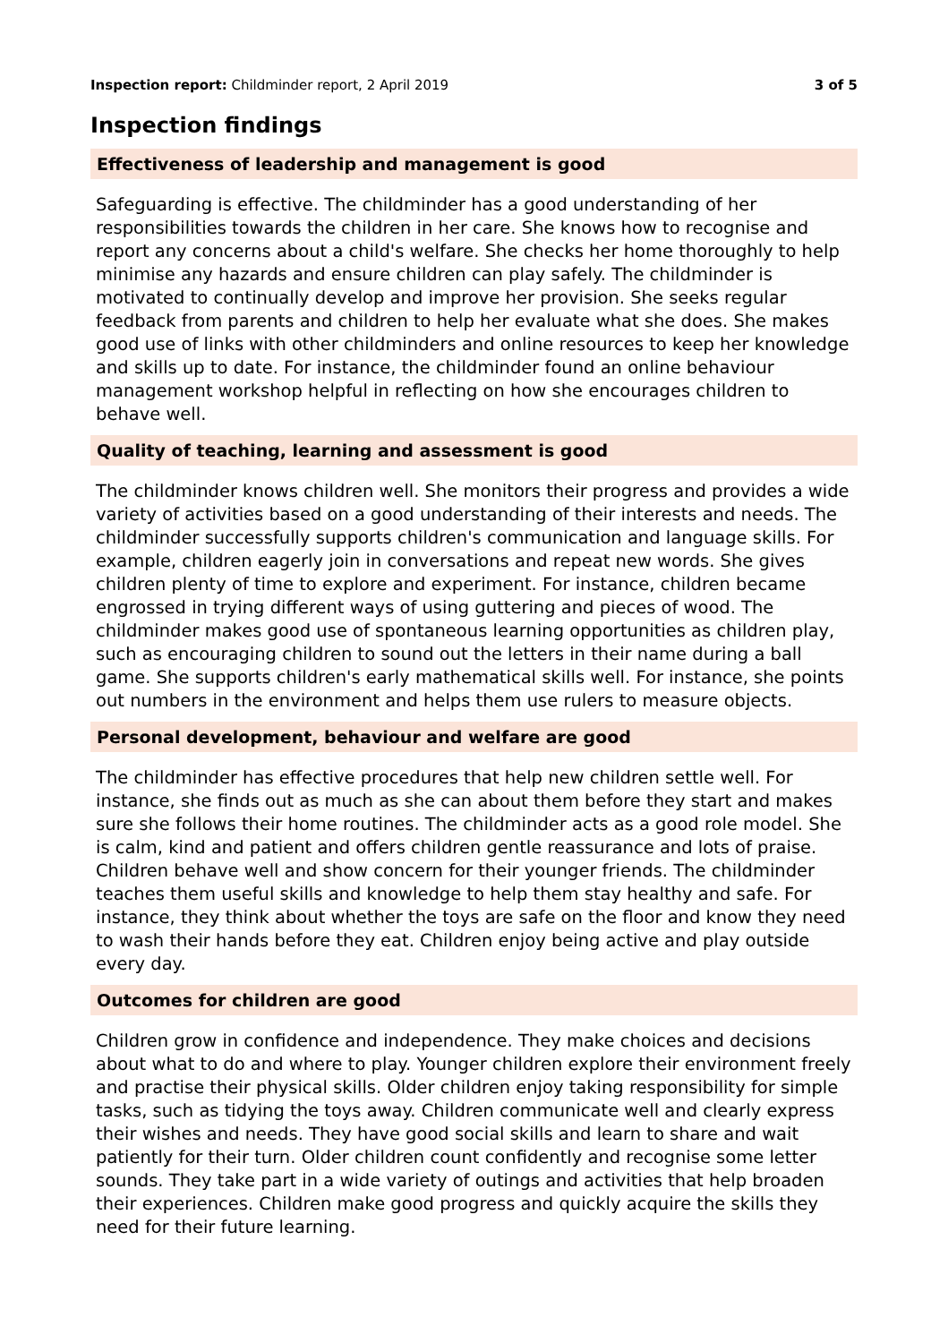Inspection report: Childminder report, 2 April 2019 3 of 5
Inspection findings
Effectiveness of leadership and management is good
Safeguarding is effective. The childminder has a good understanding of her responsibilities towards the children in her care. She knows how to recognise and report any concerns about a child's welfare. She checks her home thoroughly to help minimise any hazards and ensure children can play safely. The childminder is motivated to continually develop and improve her provision. She seeks regular feedback from parents and children to help her evaluate what she does. She makes good use of links with other childminders and online resources to keep her knowledge and skills up to date. For instance, the childminder found an online behaviour management workshop helpful in reflecting on how she encourages children to behave well.
Quality of teaching, learning and assessment is good
The childminder knows children well. She monitors their progress and provides a wide variety of activities based on a good understanding of their interests and needs. The childminder successfully supports children's communication and language skills. For example, children eagerly join in conversations and repeat new words. She gives children plenty of time to explore and experiment. For instance, children became engrossed in trying different ways of using guttering and pieces of wood. The childminder makes good use of spontaneous learning opportunities as children play, such as encouraging children to sound out the letters in their name during a ball game. She supports children's early mathematical skills well. For instance, she points out numbers in the environment and helps them use rulers to measure objects.
Personal development, behaviour and welfare are good
The childminder has effective procedures that help new children settle well. For instance, she finds out as much as she can about them before they start and makes sure she follows their home routines. The childminder acts as a good role model. She is calm, kind and patient and offers children gentle reassurance and lots of praise. Children behave well and show concern for their younger friends. The childminder teaches them useful skills and knowledge to help them stay healthy and safe. For instance, they think about whether the toys are safe on the floor and know they need to wash their hands before they eat. Children enjoy being active and play outside every day.
Outcomes for children are good
Children grow in confidence and independence. They make choices and decisions about what to do and where to play. Younger children explore their environment freely and practise their physical skills. Older children enjoy taking responsibility for simple tasks, such as tidying the toys away. Children communicate well and clearly express their wishes and needs. They have good social skills and learn to share and wait patiently for their turn. Older children count confidently and recognise some letter sounds. They take part in a wide variety of outings and activities that help broaden their experiences. Children make good progress and quickly acquire the skills they need for their future learning.